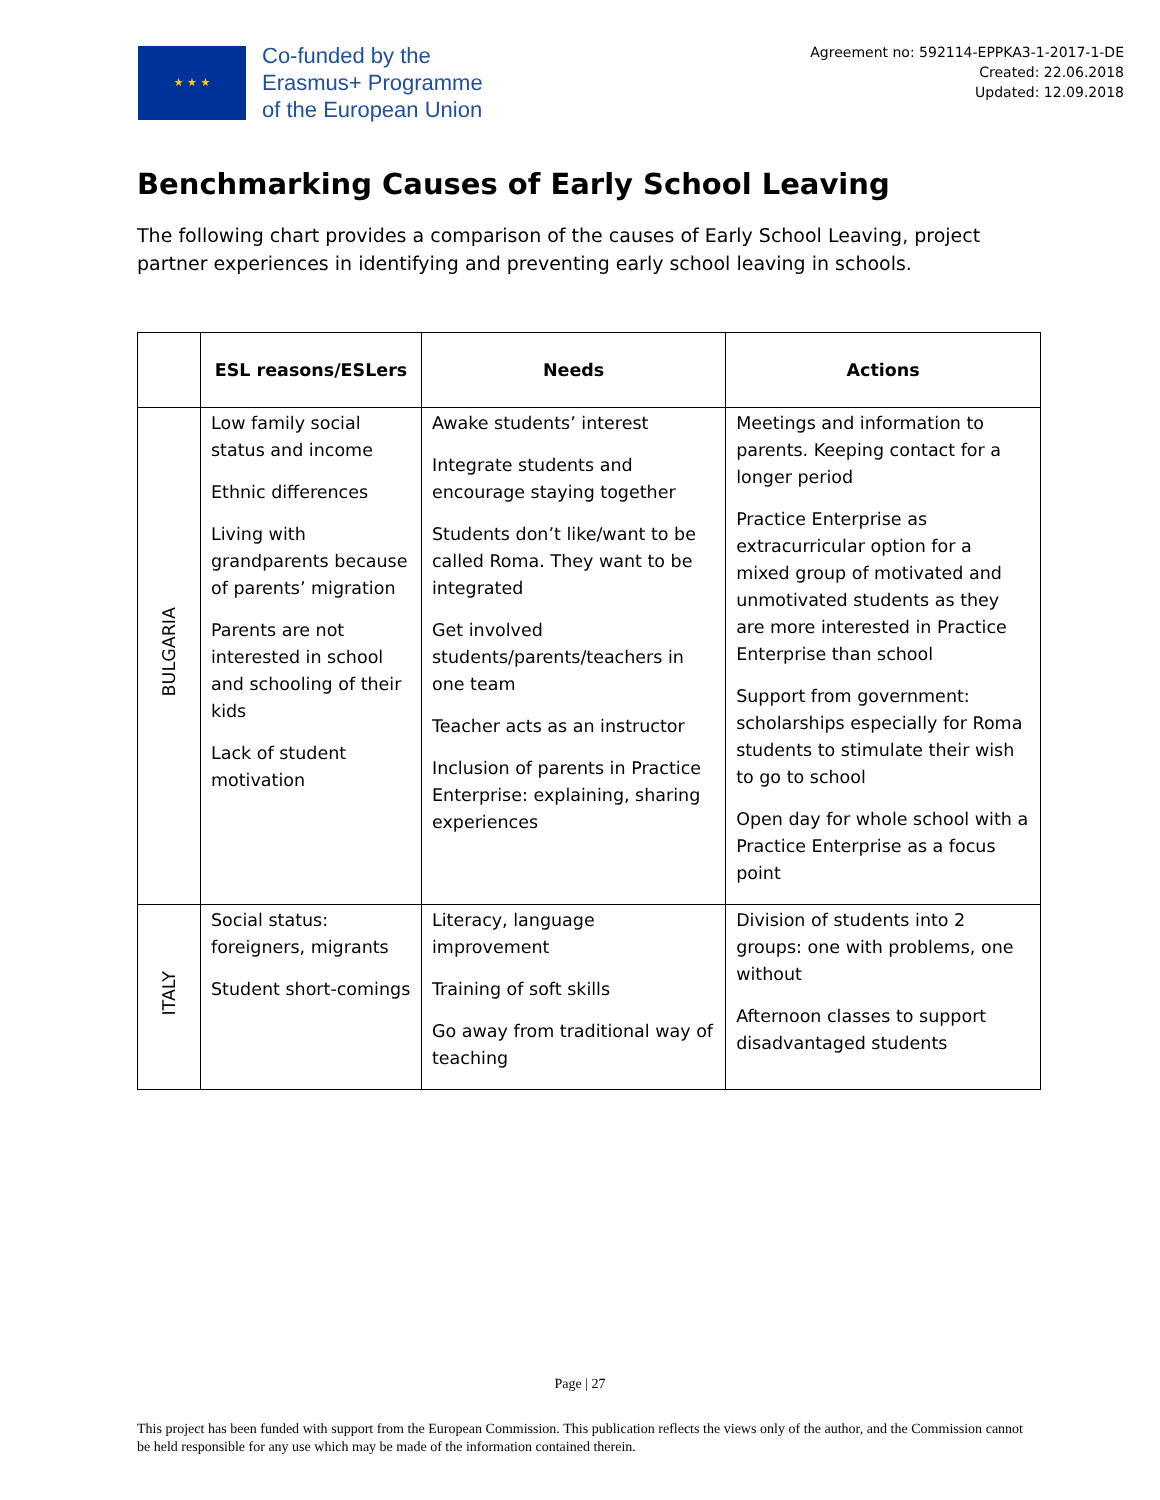★ ★ ★
Co-funded by the
Erasmus+ Programme
of the European Union
Agreement no: 592114-EPPKA3-1-2017-1-DE
Created: 22.06.2018
Updated: 12.09.2018
Benchmarking Causes of Early School Leaving
The following chart provides a comparison of the causes of Early School Leaving, project partner experiences in identifying and preventing early school leaving in schools.
| | ESL reasons/ESLers | Needs | Actions |
| --- | --- | --- | --- |
| BULGARIA | Low family social status and income Ethnic differences Living with grandparents because of parents’ migration Parents are not interested in school and schooling of their kids Lack of student motivation | Awake students’ interest Integrate students and encourage staying together Students don’t like/want to be called Roma. They want to be integrated Get involved students/parents/teachers in one team Teacher acts as an instructor Inclusion of parents in Practice Enterprise: explaining, sharing experiences | Meetings and information to parents. Keeping contact for a longer period Practice Enterprise as extracurricular option for a mixed group of motivated and unmotivated students as they are more interested in Practice Enterprise than school Support from government: scholarships especially for Roma students to stimulate their wish to go to school Open day for whole school with a Practice Enterprise as a focus point |
| ITALY | Social status: foreigners, migrants Student short-comings | Literacy, language improvement Training of soft skills Go away from traditional way of teaching | Division of students into 2 groups: one with problems, one without Afternoon classes to support disadvantaged students |
Page | 27
This project has been funded with support from the European Commission. This publication reflects the views only of the author, and the Commission cannot be held responsible for any use which may be made of the information contained therein.